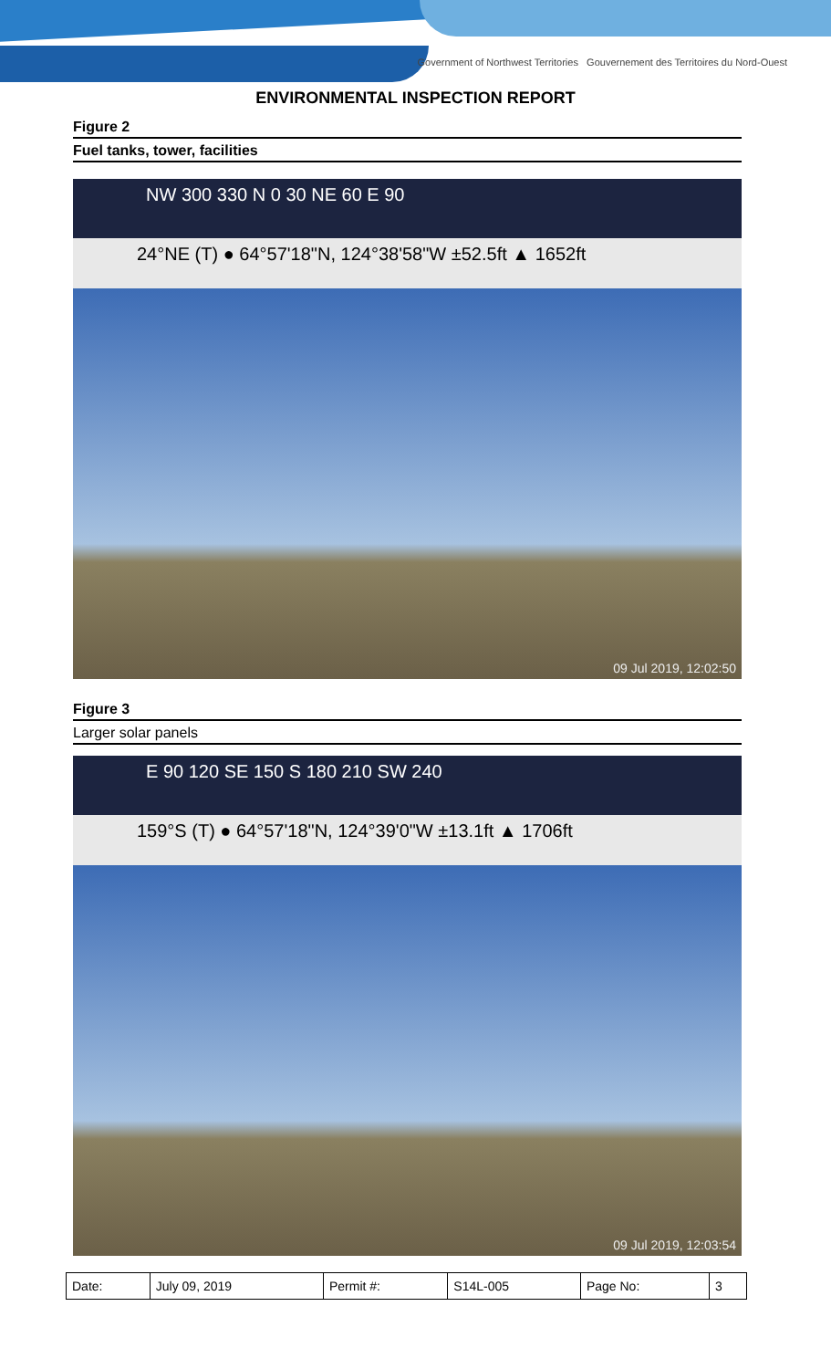Government of Northwest Territories Gouvernement des Territoires du Nord-Ouest
ENVIRONMENTAL INSPECTION REPORT
Figure 2
Fuel tanks, tower, facilities
NW 300 330 N 0 30 NE 60 E 90
24°NE (T) ● 64°57'18"N, 124°38'58"W ±52.5ft ▲ 1652ft
09 Jul 2019, 12:02:50
Figure 3
Larger solar panels
E 90 120 SE 150 S 180 210 SW 240
159°S (T) ● 64°57'18"N, 124°39'0"W ±13.1ft ▲ 1706ft
09 Jul 2019, 12:03:54
| Date: | July 09, 2019 | Permit #: | S14L-005 | Page No: | 3 |